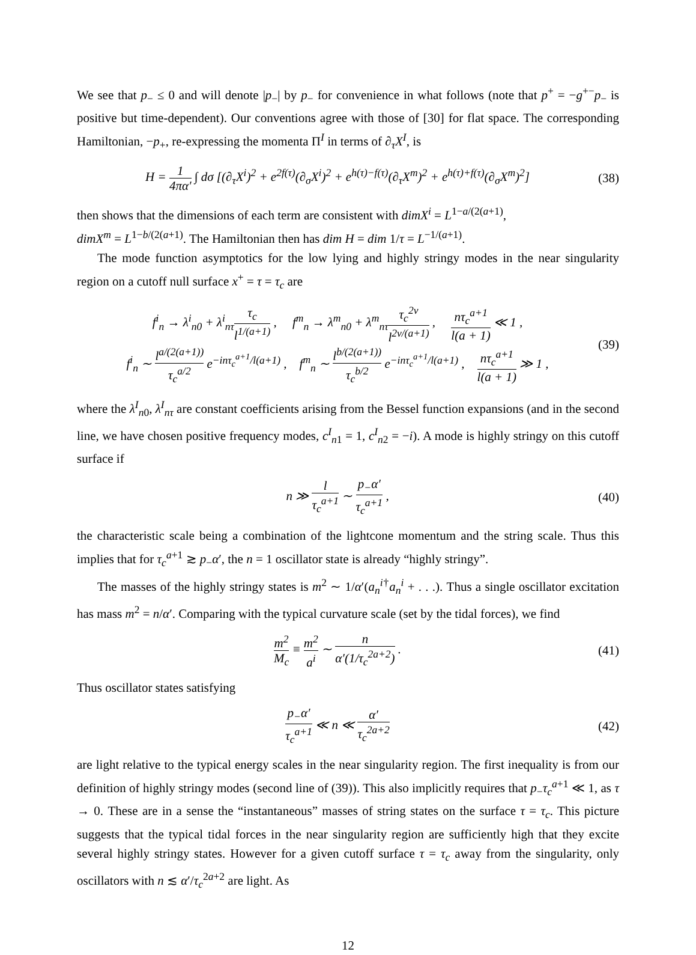We see that p<sub>−</sub> ≤ 0 and will denote |p<sub>−</sub>| by p<sub>−</sub> for convenience in what follows (note that p<sup>+</sup> = −g<sup>+−</sup>p<sub>−</sub> is positive but time-dependent). Our conventions agree with those of [30] for flat space. The corresponding Hamiltonian, −p<sub>+</sub>, re-expressing the momenta Π<sup>I</sup> in terms of ∂<sub>τ</sub>X<sup>I</sup>, is
H = 1 4πα′ ∫ dσ [(∂<sub>τ</sub>X<sup>i</sup>)<sup>2</sup> + e<sup>2f(τ)</sup>(∂<sub>σ</sub>X<sup>i</sup>)<sup>2</sup> + e<sup>h(τ)−f(τ)</sup>(∂<sub>τ</sub>X<sup>m</sup>)<sup>2</sup> + e<sup>h(τ)+f(τ)</sup>(∂<sub>σ</sub>X<sup>m</sup>)<sup>2</sup>]
(38)
then shows that the dimensions of each term are consistent with dimX<sup>i</sup> = L<sup>1−a/(2(a+1)</sup>,
dimX<sup>m</sup> = L<sup>1−b/(2(a+1)</sup>. The Hamiltonian then has dim H = dim 1/τ = L<sup>−1/(a+1)</sup>.
The mode function asymptotics for the low lying and highly stringy modes in the near singularity region on a cutoff null surface x<sup>+</sup> = τ = τ<sub>c</sub> are
f<sup>i</sup><sub>n</sub> → λ<sup>i</sup><sub>n0</sub> + λ<sup>i</sup><sub>nτ</sub>τ<sub>c</sub> l<sup>1/(a+1)</sup> , f<sup>m</sup><sub>n</sub> → λ<sup>m</sup><sub>n0</sub> + λ<sup>m</sup><sub>nτ</sub>τ<sub>c</sub><sup>2ν</sup> l<sup>2ν/(a+1)</sup> , nτ<sub>c</sub><sup>a+1</sup> l(a + 1) ≪ 1 ,
f<sup>i</sup><sub>n</sub> ∼ l<sup>a/(2(a+1))</sup> τ<sub>c</sub><sup>a/2</sup> e<sup>−inτ<sub>c</sub><sup>a+1</sup>/l(a+1)</sup> , f<sup>m</sup><sub>n</sub> ∼ l<sup>b/(2(a+1))</sup> τ<sub>c</sub><sup>b/2</sup> e<sup>−inτ<sub>c</sub><sup>a+1</sup>/l(a+1)</sup> , nτ<sub>c</sub><sup>a+1</sup> l(a + 1) ≫ 1 ,
(39)
where the λ<sup>I</sup><sub>n0</sub>, λ<sup>I</sup><sub>nτ</sub> are constant coefficients arising from the Bessel function expansions (and in the second line, we have chosen positive frequency modes, c<sup>I</sup><sub>n1</sub> = 1, c<sup>I</sup><sub>n2</sub> = −i). A mode is highly stringy on this cutoff surface if
n ≫ l τ<sub>c</sub><sup>a+1</sup> ∼ p<sub>−</sub>α′ τ<sub>c</sub><sup>a+1</sup> , (40)
the characteristic scale being a combination of the lightcone momentum and the string scale. Thus this implies that for τ<sub>c</sub><sup>a+1</sup> ≳ p<sub>−</sub>α′, the n = 1 oscillator state is already “highly stringy”.
The masses of the highly stringy states is m<sup>2</sup> ∼ 1/α′(a<sub>n</sub><sup>i†</sup>a<sub>n</sub><sup>i</sup> + . . .). Thus a single oscillator excitation has mass m<sup>2</sup> = n/α′. Comparing with the typical curvature scale (set by the tidal forces), we find
m<sup>2</sup> M<sub>c</sub> ≡ m<sup>2</sup> a<sup>i</sup> ∼ n α′(1/τ<sub>c</sub><sup>2a+2</sup>) .
(41)
Thus oscillator states satisfying
p<sub>−</sub>α′ τ<sub>c</sub><sup>a+1</sup> ≪ n ≪ α′ τ<sub>c</sub><sup>2a+2</sup>
(42)
are light relative to the typical energy scales in the near singularity region. The first inequality is from our definition of highly stringy modes (second line of (39)). This also implicitly requires that p<sub>−</sub>τ<sub>c</sub><sup>a+1</sup> ≪ 1, as τ → 0. These are in a sense the “instantaneous” masses of string states on the surface τ = τ<sub>c</sub>. This picture suggests that the typical tidal forces in the near singularity region are sufficiently high that they excite several highly stringy states. However for a given cutoff surface τ = τ<sub>c</sub> away from the singularity, only oscillators with n ≲ α′/τ<sub>c</sub><sup>2a+2</sup> are light. As
12